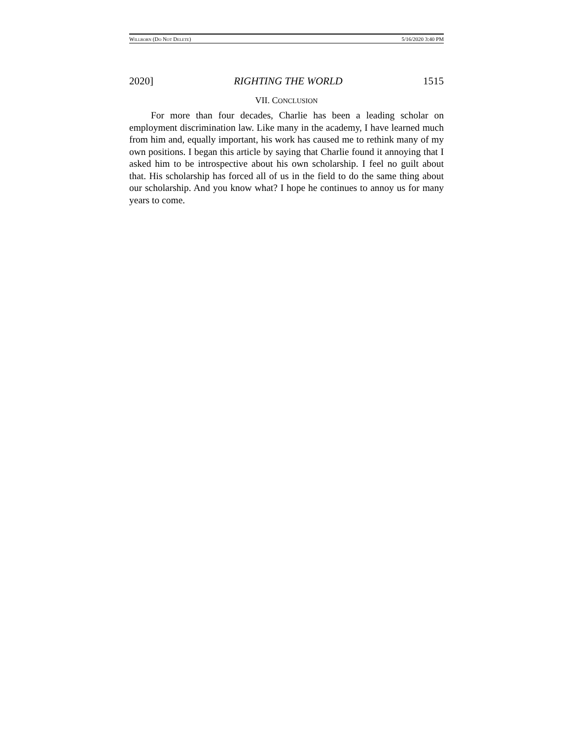WILLBORN (DO NOT DELETE) 5/16/2020 3:40 PM
2020] RIGHTING THE WORLD 1515
VII. CONCLUSION
For more than four decades, Charlie has been a leading scholar on employment discrimination law. Like many in the academy, I have learned much from him and, equally important, his work has caused me to rethink many of my own positions. I began this article by saying that Charlie found it annoying that I asked him to be introspective about his own scholarship. I feel no guilt about that. His scholarship has forced all of us in the field to do the same thing about our scholarship. And you know what? I hope he continues to annoy us for many years to come.